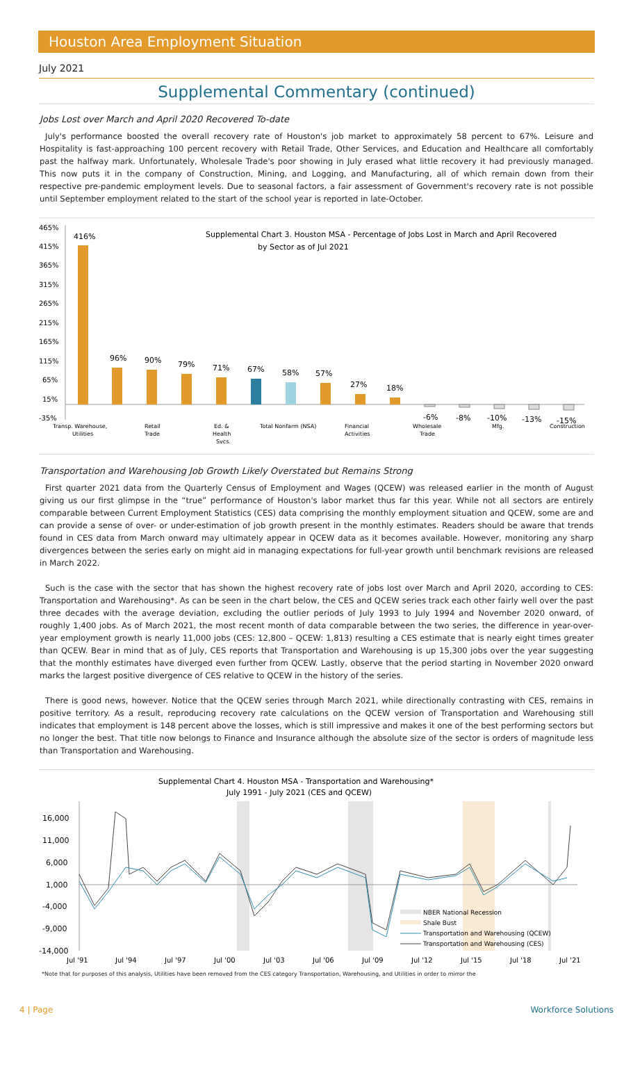Houston Area Employment Situation
July 2021
Supplemental Commentary (continued)
Jobs Lost over March and April 2020 Recovered To-date
July's performance boosted the overall recovery rate of Houston's job market to approximately 58 percent to 67%. Leisure and Hospitality is fast-approaching 100 percent recovery with Retail Trade, Other Services, and Education and Healthcare all comfortably past the halfway mark. Unfortunately, Wholesale Trade's poor showing in July erased what little recovery it had previously managed. This now puts it in the company of Construction, Mining, and Logging, and Manufacturing, all of which remain down from their respective pre-pandemic employment levels. Due to seasonal factors, a fair assessment of Government's recovery rate is not possible until September employment related to the start of the school year is reported in late-October.
Supplemental Chart 3. Houston MSA - Percentage of Jobs Lost in March and April Recovered
by Sector as of Jul 2021
465%
415%
365%
315%
265%
215%
165%
115%
65%
15%
-35%
416%
96%
90%
79%
71%
67%
58%
57%
27%
18%
-6%
-8%
-10%
-13%
-15%
Transp. Warehouse,
Utilities
Retail
Trade
Ed. &
Health
Svcs.
Total Nonfarm (NSA)
Financial
Activities
Wholesale
Trade
Mfg.
Construction
Transportation and Warehousing Job Growth Likely Overstated but Remains Strong
First quarter 2021 data from the Quarterly Census of Employment and Wages (QCEW) was released earlier in the month of August giving us our first glimpse in the “true” performance of Houston's labor market thus far this year. While not all sectors are entirely comparable between Current Employment Statistics (CES) data comprising the monthly employment situation and QCEW, some are and can provide a sense of over- or under-estimation of job growth present in the monthly estimates. Readers should be aware that trends found in CES data from March onward may ultimately appear in QCEW data as it becomes available. However, monitoring any sharp divergences between the series early on might aid in managing expectations for full-year growth until benchmark revisions are released in March 2022.
Such is the case with the sector that has shown the highest recovery rate of jobs lost over March and April 2020, according to CES: Transportation and Warehousing*. As can be seen in the chart below, the CES and QCEW series track each other fairly well over the past three decades with the average deviation, excluding the outlier periods of July 1993 to July 1994 and November 2020 onward, of roughly 1,400 jobs. As of March 2021, the most recent month of data comparable between the two series, the difference in year-over-year employment growth is nearly 11,000 jobs (CES: 12,800 – QCEW: 1,813) resulting a CES estimate that is nearly eight times greater than QCEW. Bear in mind that as of July, CES reports that Transportation and Warehousing is up 15,300 jobs over the year suggesting that the monthly estimates have diverged even further from QCEW. Lastly, observe that the period starting in November 2020 onward marks the largest positive divergence of CES relative to QCEW in the history of the series.
There is good news, however. Notice that the QCEW series through March 2021, while directionally contrasting with CES, remains in positive territory. As a result, reproducing recovery rate calculations on the QCEW version of Transportation and Warehousing still indicates that employment is 148 percent above the losses, which is still impressive and makes it one of the best performing sectors but no longer the best. That title now belongs to Finance and Insurance although the absolute size of the sector is orders of magnitude less than Transportation and Warehousing.
Supplemental Chart 4. Houston MSA - Transportation and Warehousing*
July 1991 - July 2021 (CES and QCEW)
16,000
11,000
6,000
1,000
-4,000
-9,000
-14,000
NBER National Recession
Shale Bust
Transportation and Warehousing (QCEW)
Transportation and Warehousing (CES)
Jul '91
Jul '94
Jul '97
Jul '00
Jul '03
Jul '06
Jul '09
Jul '12
Jul '15
Jul '18
Jul '21
*Note that for purposes of this analysis, Utilities have been removed from the CES category Transportation, Warehousing, and Utilities in order to mirror the
4 | Page Workforce Solutions